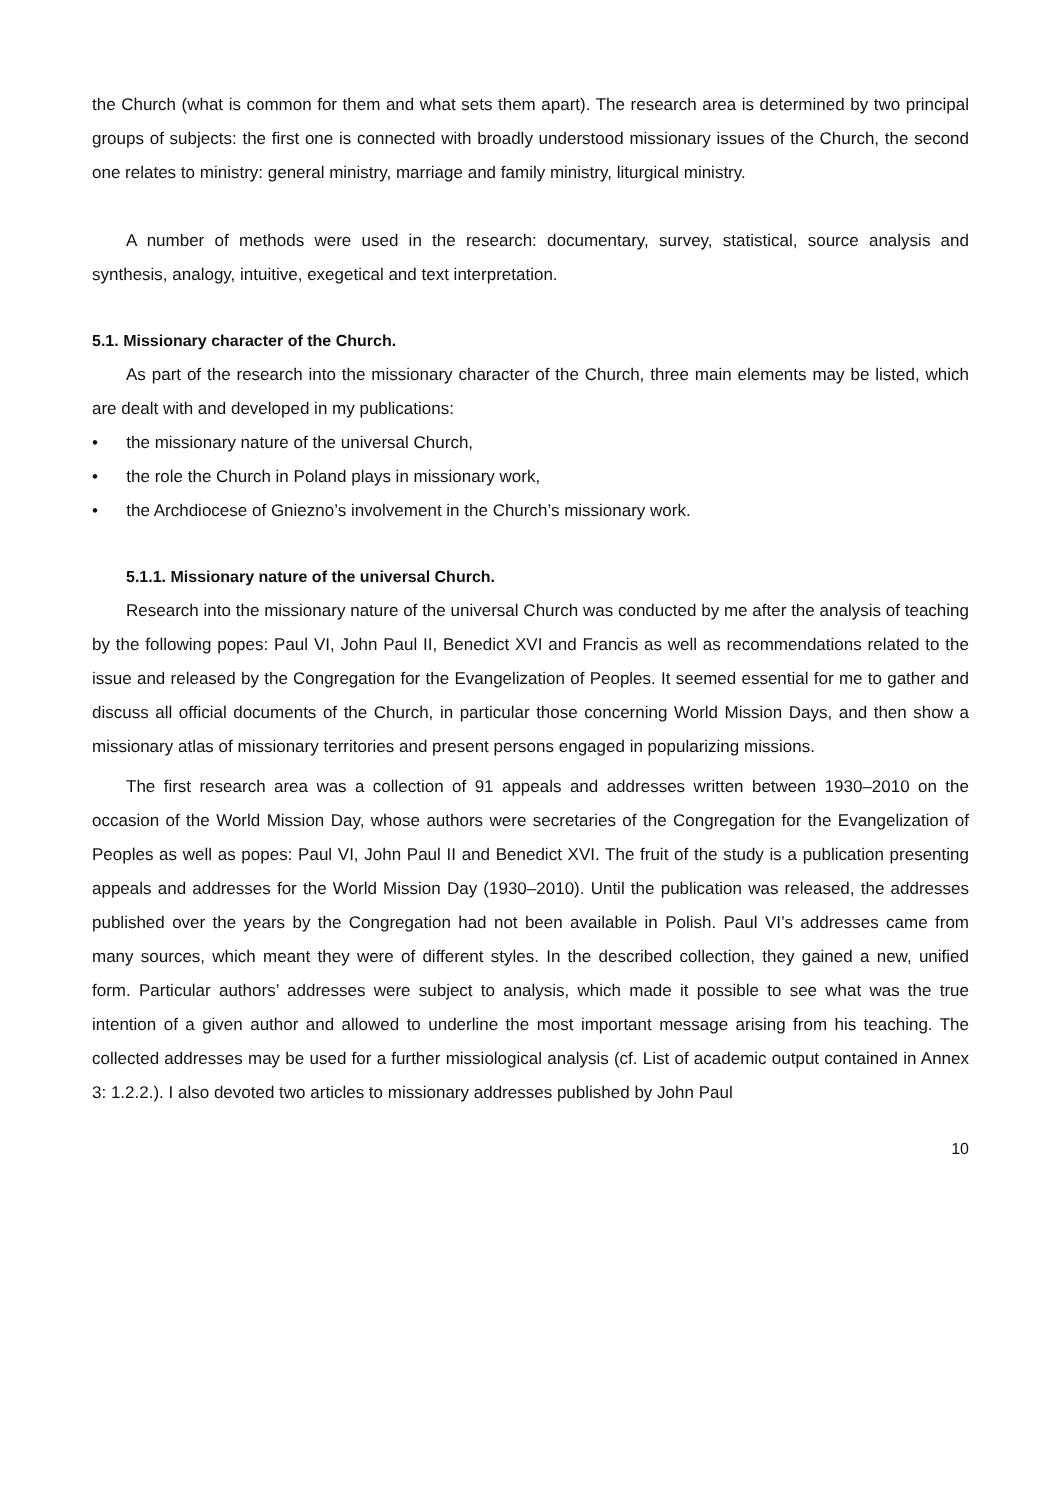the Church (what is common for them and what sets them apart). The research area is determined by two principal groups of subjects: the first one is connected with broadly understood missionary issues of the Church, the second one relates to ministry: general ministry, marriage and family ministry, liturgical ministry.
A number of methods were used in the research: documentary, survey, statistical, source analysis and synthesis, analogy, intuitive, exegetical and text interpretation.
5.1. Missionary character of the Church.
As part of the research into the missionary character of the Church, three main elements may be listed, which are dealt with and developed in my publications:
• the missionary nature of the universal Church,
• the role the Church in Poland plays in missionary work,
• the Archdiocese of Gniezno’s involvement in the Church’s missionary work.
5.1.1. Missionary nature of the universal Church.
Research into the missionary nature of the universal Church was conducted by me after the analysis of teaching by the following popes: Paul VI, John Paul II, Benedict XVI and Francis as well as recommendations related to the issue and released by the Congregation for the Evangelization of Peoples. It seemed essential for me to gather and discuss all official documents of the Church, in particular those concerning World Mission Days, and then show a missionary atlas of missionary territories and present persons engaged in popularizing missions.
The first research area was a collection of 91 appeals and addresses written between 1930–2010 on the occasion of the World Mission Day, whose authors were secretaries of the Congregation for the Evangelization of Peoples as well as popes: Paul VI, John Paul II and Benedict XVI. The fruit of the study is a publication presenting appeals and addresses for the World Mission Day (1930–2010). Until the publication was released, the addresses published over the years by the Congregation had not been available in Polish. Paul VI’s addresses came from many sources, which meant they were of different styles. In the described collection, they gained a new, unified form. Particular authors’ addresses were subject to analysis, which made it possible to see what was the true intention of a given author and allowed to underline the most important message arising from his teaching. The collected addresses may be used for a further missiological analysis (cf. List of academic output contained in Annex 3: 1.2.2.). I also devoted two articles to missionary addresses published by John Paul
10